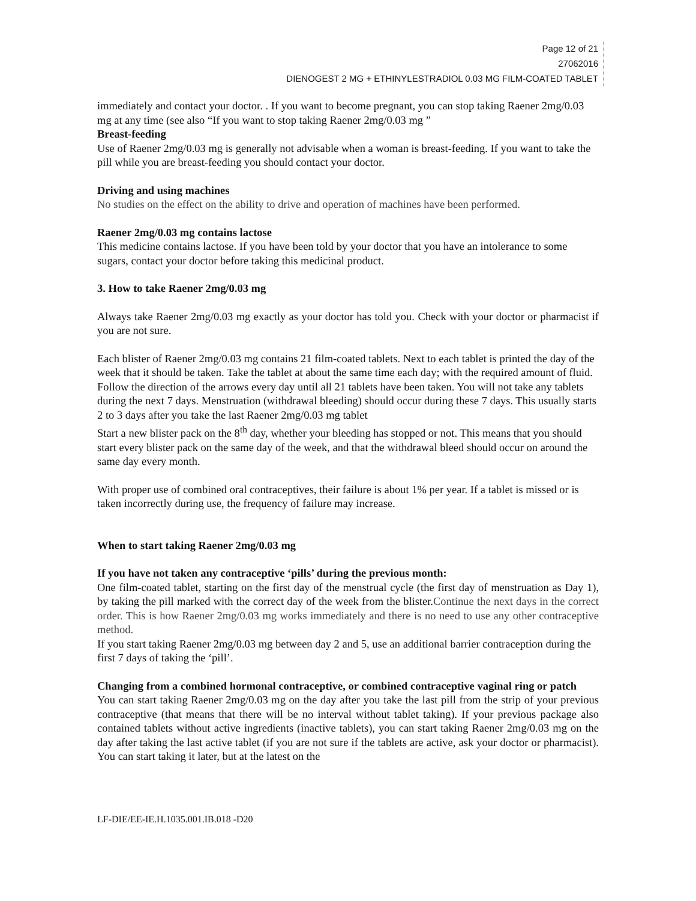Page 12 of 21
27062016
DIENOGEST 2 MG + ETHINYLESTRADIOL 0.03 MG FILM-COATED TABLET
immediately and contact your doctor. . If you want to become pregnant, you can stop taking Raener 2mg/0.03 mg at any time (see also “If you want to stop taking Raener 2mg/0.03 mg ”
Breast-feeding
Use of Raener 2mg/0.03 mg is generally not advisable when a woman is breast-feeding. If you want to take the pill while you are breast-feeding you should contact your doctor.
Driving and using machines
No studies on the effect on the ability to drive and operation of machines have been performed.
Raener 2mg/0.03 mg contains lactose
This medicine contains lactose. If you have been told by your doctor that you have an intolerance to some sugars, contact your doctor before taking this medicinal product.
3. How to take Raener 2mg/0.03 mg
Always take Raener 2mg/0.03 mg exactly as your doctor has told you. Check with your doctor or pharmacist if you are not sure.
Each blister of Raener 2mg/0.03 mg contains 21 film-coated tablets. Next to each tablet is printed the day of the week that it should be taken. Take the tablet at about the same time each day; with the required amount of fluid. Follow the direction of the arrows every day until all 21 tablets have been taken. You will not take any tablets during the next 7 days. Menstruation (withdrawal bleeding) should occur during these 7 days. This usually starts 2 to 3 days after you take the last Raener 2mg/0.03 mg tablet
Start a new blister pack on the 8<sup>th</sup> day, whether your bleeding has stopped or not. This means that you should start every blister pack on the same day of the week, and that the withdrawal bleed should occur on around the same day every month.
With proper use of combined oral contraceptives, their failure is about 1% per year. If a tablet is missed or is taken incorrectly during use, the frequency of failure may increase.
When to start taking Raener 2mg/0.03 mg
If you have not taken any contraceptive ‘pills’ during the previous month:
One film-coated tablet, starting on the first day of the menstrual cycle (the first day of menstruation as Day 1), by taking the pill marked with the correct day of the week from the blister.Continue the next days in the correct order. This is how Raener 2mg/0.03 mg works immediately and there is no need to use any other contraceptive method.
If you start taking Raener 2mg/0.03 mg between day 2 and 5, use an additional barrier contraception during the first 7 days of taking the ‘pill’.
Changing from a combined hormonal contraceptive, or combined contraceptive vaginal ring or patch
You can start taking Raener 2mg/0.03 mg on the day after you take the last pill from the strip of your previous contraceptive (that means that there will be no interval without tablet taking). If your previous package also contained tablets without active ingredients (inactive tablets), you can start taking Raener 2mg/0.03 mg on the day after taking the last active tablet (if you are not sure if the tablets are active, ask your doctor or pharmacist). You can start taking it later, but at the latest on the
LF-DIE/EE-IE.H.1035.001.IB.018 -D20